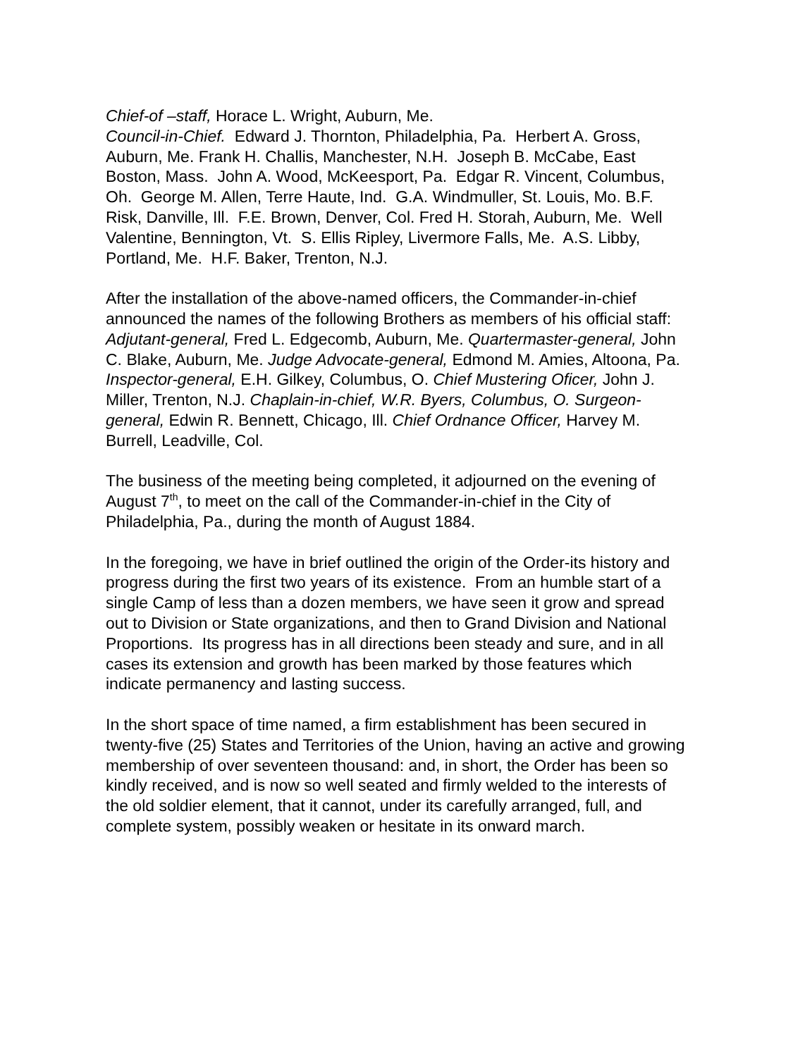Chief-of –staff, Horace L. Wright, Auburn, Me.
Council-in-Chief. Edward J. Thornton, Philadelphia, Pa. Herbert A. Gross, Auburn, Me. Frank H. Challis, Manchester, N.H. Joseph B. McCabe, East Boston, Mass. John A. Wood, McKeesport, Pa. Edgar R. Vincent, Columbus, Oh. George M. Allen, Terre Haute, Ind. G.A. Windmuller, St. Louis, Mo. B.F. Risk, Danville, Ill. F.E. Brown, Denver, Col. Fred H. Storah, Auburn, Me. Well Valentine, Bennington, Vt. S. Ellis Ripley, Livermore Falls, Me. A.S. Libby, Portland, Me. H.F. Baker, Trenton, N.J.
After the installation of the above-named officers, the Commander-in-chief announced the names of the following Brothers as members of his official staff: Adjutant-general, Fred L. Edgecomb, Auburn, Me. Quartermaster-general, John C. Blake, Auburn, Me. Judge Advocate-general, Edmond M. Amies, Altoona, Pa. Inspector-general, E.H. Gilkey, Columbus, O. Chief Mustering Oficer, John J. Miller, Trenton, N.J. Chaplain-in-chief, W.R. Byers, Columbus, O. Surgeon-general, Edwin R. Bennett, Chicago, Ill. Chief Ordnance Officer, Harvey M. Burrell, Leadville, Col.
The business of the meeting being completed, it adjourned on the evening of August 7<sup>th</sup>, to meet on the call of the Commander-in-chief in the City of Philadelphia, Pa., during the month of August 1884.
In the foregoing, we have in brief outlined the origin of the Order-its history and progress during the first two years of its existence. From an humble start of a single Camp of less than a dozen members, we have seen it grow and spread out to Division or State organizations, and then to Grand Division and National Proportions. Its progress has in all directions been steady and sure, and in all cases its extension and growth has been marked by those features which indicate permanency and lasting success.
In the short space of time named, a firm establishment has been secured in twenty-five (25) States and Territories of the Union, having an active and growing membership of over seventeen thousand: and, in short, the Order has been so kindly received, and is now so well seated and firmly welded to the interests of the old soldier element, that it cannot, under its carefully arranged, full, and complete system, possibly weaken or hesitate in its onward march.